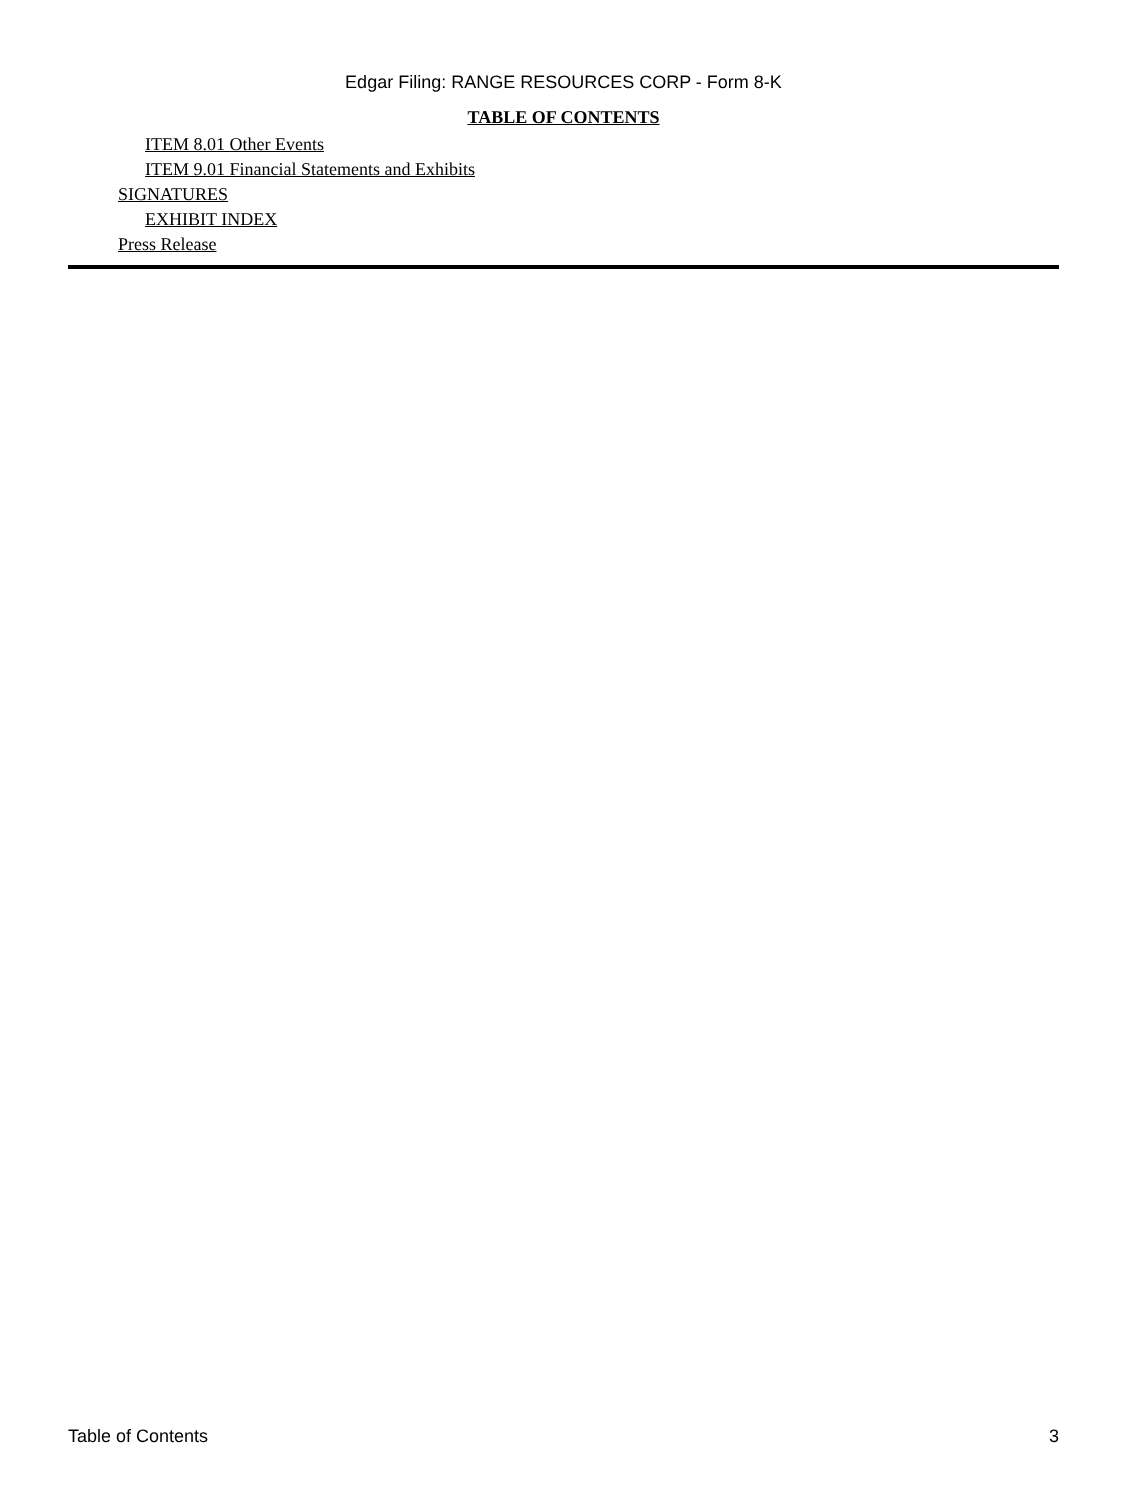Edgar Filing: RANGE RESOURCES CORP - Form 8-K
TABLE OF CONTENTS
ITEM 8.01 Other Events
ITEM 9.01 Financial Statements and Exhibits
SIGNATURES
EXHIBIT INDEX
Press Release
Table of Contents 3